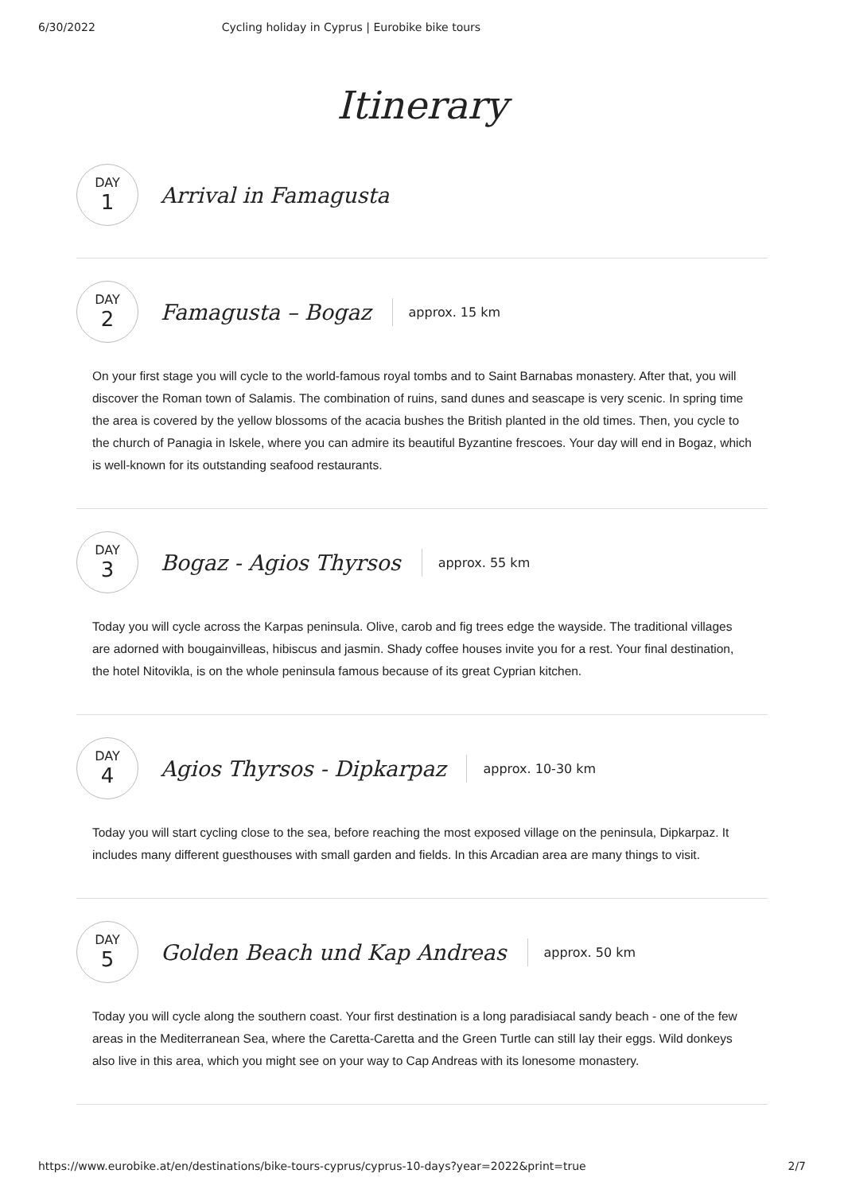6/30/2022 Cycling holiday in Cyprus | Eurobike bike tours
Itinerary
DAY
1
Arrival in Famagusta
DAY
2
Famagusta – Bogaz
approx. 15 km
On your first stage you will cycle to the world-famous royal tombs and to Saint Barnabas monastery. After that, you will discover the Roman town of Salamis. The combination of ruins, sand dunes and seascape is very scenic. In spring time the area is covered by the yellow blossoms of the acacia bushes the British planted in the old times. Then, you cycle to the church of Panagia in Iskele, where you can admire its beautiful Byzantine frescoes. Your day will end in Bogaz, which is well-known for its outstanding seafood restaurants.
DAY
3
Bogaz - Agios Thyrsos
approx. 55 km
Today you will cycle across the Karpas peninsula. Olive, carob and fig trees edge the wayside. The traditional villages are adorned with bougainvilleas, hibiscus and jasmin. Shady coffee houses invite you for a rest. Your final destination, the hotel Nitovikla, is on the whole peninsula famous because of its great Cyprian kitchen.
DAY
4
Agios Thyrsos - Dipkarpaz
approx. 10-30 km
Today you will start cycling close to the sea, before reaching the most exposed village on the peninsula, Dipkarpaz. It includes many different guesthouses with small garden and fields. In this Arcadian area are many things to visit.
DAY
5
Golden Beach und Kap Andreas
approx. 50 km
Today you will cycle along the southern coast. Your first destination is a long paradisiacal sandy beach - one of the few areas in the Mediterranean Sea, where the Caretta-Caretta and the Green Turtle can still lay their eggs. Wild donkeys also live in this area, which you might see on your way to Cap Andreas with its lonesome monastery.
https://www.eurobike.at/en/destinations/bike-tours-cyprus/cyprus-10-days?year=2022&print=true 2/7